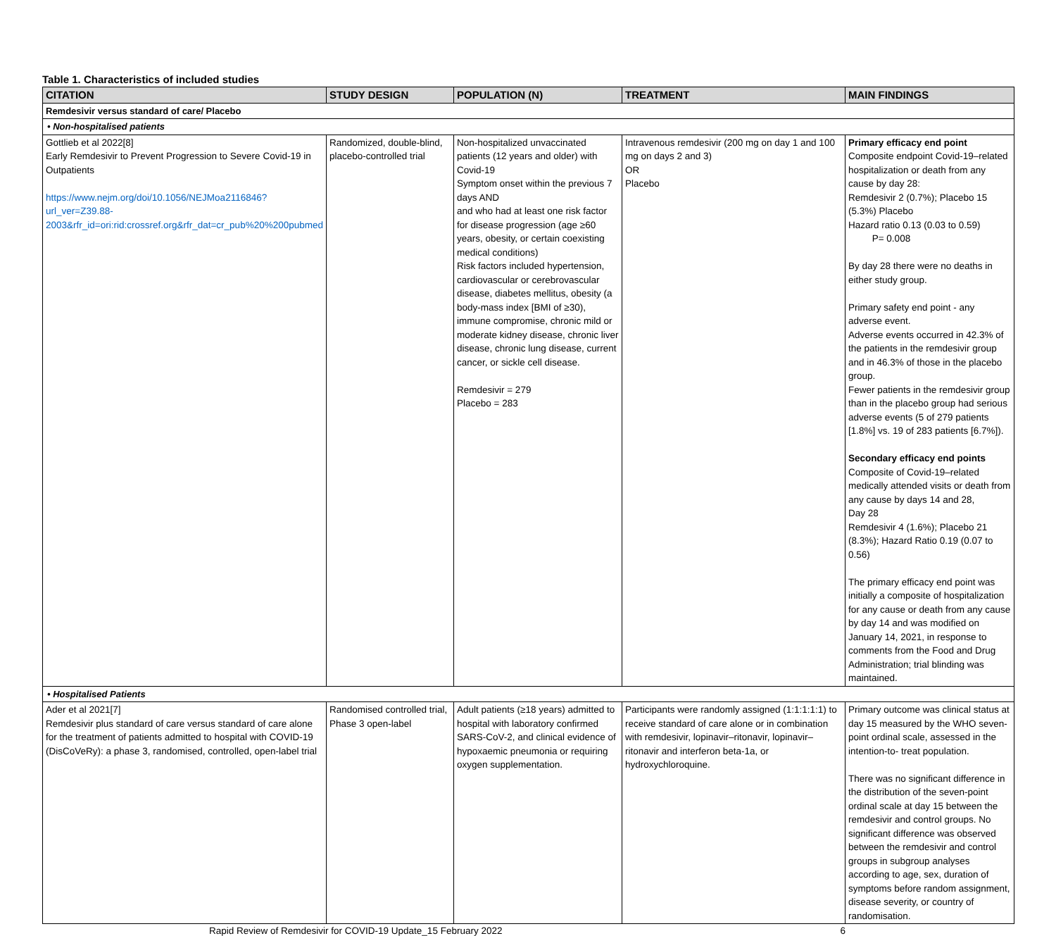Table 1. Characteristics of included studies
| CITATION | STUDY DESIGN | POPULATION (N) | TREATMENT | MAIN FINDINGS |
| --- | --- | --- | --- | --- |
| Remdesivir versus standard of care/ Placebo | | | | |
| • Non-hospitalised patients | | | | |
| Gottlieb et al 2022[8] Early Remdesivir to Prevent Progression to Severe Covid-19 in Outpatients https://www.nejm.org/doi/10.1056/NEJMoa2116846?url_ver=Z39.88-2003&rfr_id=ori:rid:crossref.org&rfr_dat=cr_pub%20%200pubmed | Randomized, double-blind, placebo-controlled trial | Non-hospitalized unvaccinated patients (12 years and older) with Covid-19 Symptom onset within the previous 7 days AND and who had at least one risk factor for disease progression (age ≥60 years, obesity, or certain coexisting medical conditions) Risk factors included hypertension, cardiovascular or cerebrovascular disease, diabetes mellitus, obesity (a body-mass index [BMI of ≥30), immune compromise, chronic mild or moderate kidney disease, chronic liver disease, chronic lung disease, current cancer, or sickle cell disease. Remdesivir = 279 Placebo = 283 | Intravenous remdesivir (200 mg on day 1 and 100 mg on days 2 and 3) OR Placebo | Primary efficacy end point Composite endpoint Covid-19–related hospitalization or death from any cause by day 28: Remdesivir 2 (0.7%); Placebo 15 (5.3%) Placebo Hazard ratio 0.13 (0.03 to 0.59) P= 0.008 By day 28 there were no deaths in either study group. Primary safety end point - any adverse event. Adverse events occurred in 42.3% of the patients in the remdesivir group and in 46.3% of those in the placebo group. Fewer patients in the remdesivir group than in the placebo group had serious adverse events (5 of 279 patients [1.8%] vs. 19 of 283 patients [6.7%]). Secondary efficacy end points Composite of Covid-19–related medically attended visits or death from any cause by days 14 and 28, Day 28 Remdesivir 4 (1.6%); Placebo 21 (8.3%); Hazard Ratio 0.19 (0.07 to 0.56) The primary efficacy end point was initially a composite of hospitalization for any cause or death from any cause by day 14 and was modified on January 14, 2021, in response to comments from the Food and Drug Administration; trial blinding was maintained. |
| • Hospitalised Patients | | | | |
| Ader et al 2021[7] Remdesivir plus standard of care versus standard of care alone for the treatment of patients admitted to hospital with COVID-19 (DisCoVeRy): a phase 3, randomised, controlled, open-label trial | Randomised controlled trial, Phase 3 open-label | Adult patients (≥18 years) admitted to hospital with laboratory confirmed SARS-CoV-2, and clinical evidence of hypoxaemic pneumonia or requiring oxygen supplementation. | Participants were randomly assigned (1:1:1:1:1) to receive standard of care alone or in combination with remdesivir, lopinavir–ritonavir, lopinavir–ritonavir and interferon beta-1a, or hydroxychloroquine. | Primary outcome was clinical status at day 15 measured by the WHO seven-point ordinal scale, assessed in the intention-to- treat population. There was no significant difference in the distribution of the seven-point ordinal scale at day 15 between the remdesivir and control groups. No significant difference was observed between the remdesivir and control groups in subgroup analyses according to age, sex, duration of symptoms before random assignment, disease severity, or country of randomisation. |
Rapid Review of Remdesivir for COVID-19 Update_15 February 2022 6